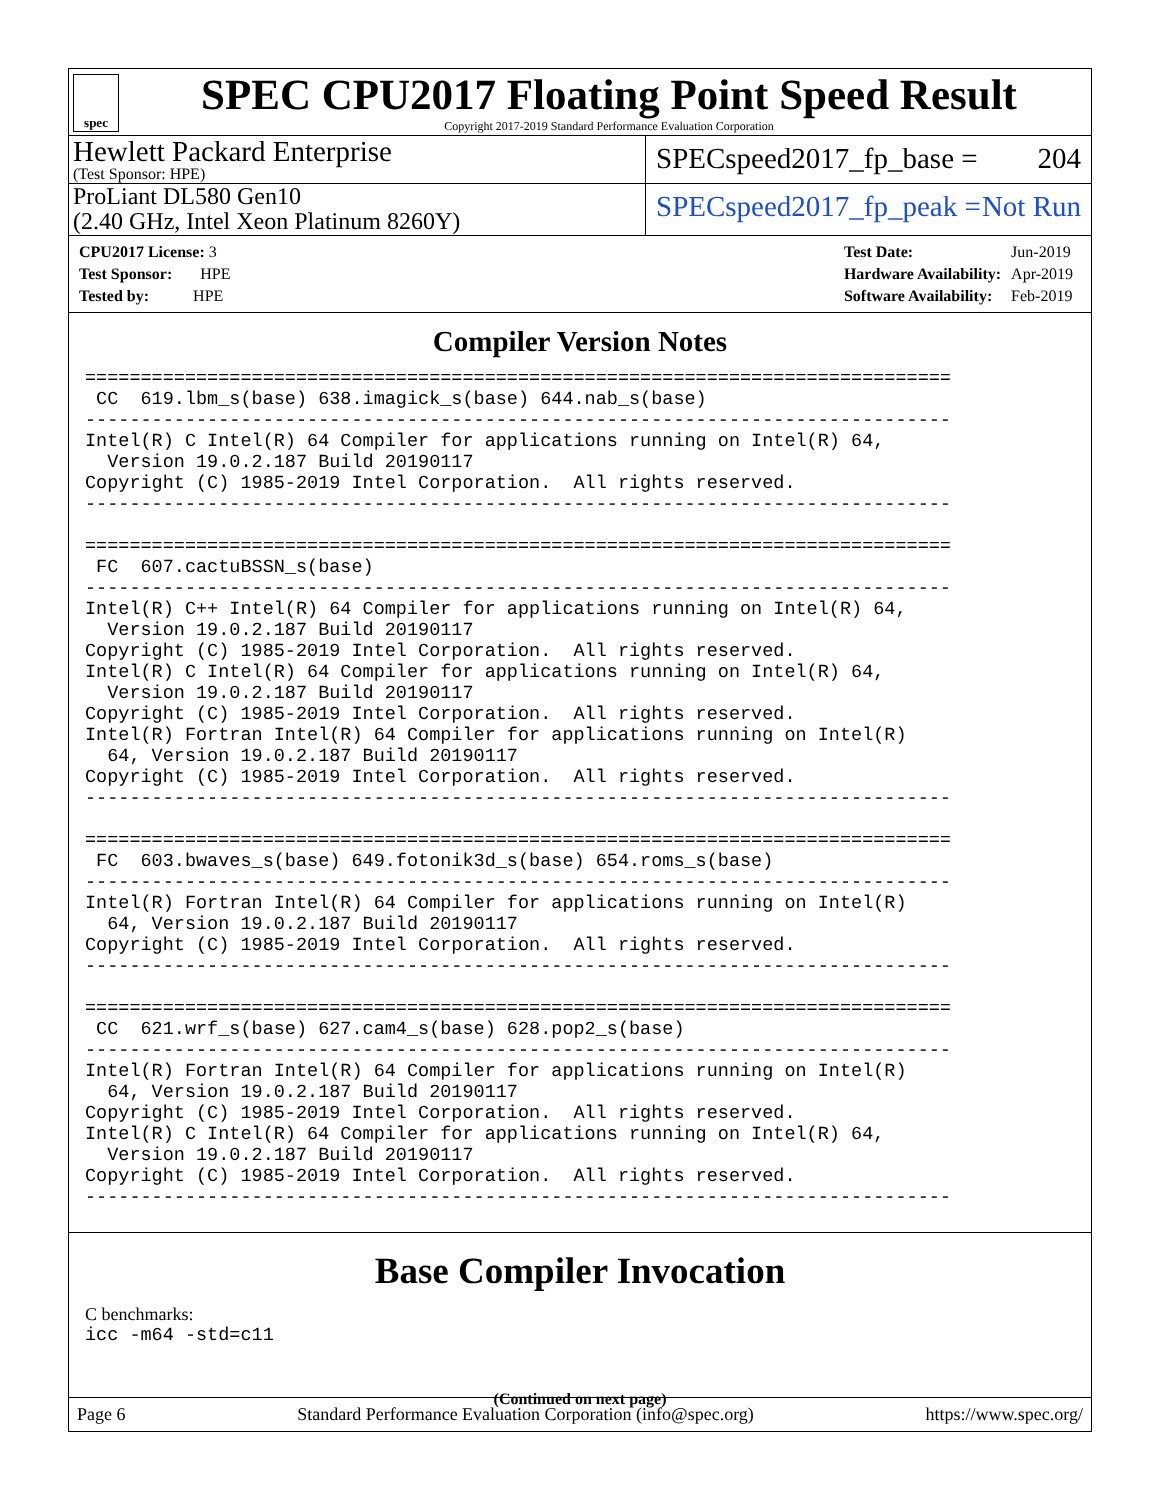spec
SPEC CPU2017 Floating Point Speed Result
Copyright 2017-2019 Standard Performance Evaluation Corporation
Hewlett Packard Enterprise
(Test Sponsor: HPE)
SPECspeed2017_fp_base = 204
ProLiant DL580 Gen10
(2.40 GHz, Intel Xeon Platinum 8260Y)
SPECspeed2017_fp_peak = Not Run
| CPU2017 License: 3 |
| Test Sponsor: HPE |
| Tested by: HPE |
| Test Date: | Jun-2019 |
| Hardware Availability: | Apr-2019 |
| Software Availability: | Feb-2019 |
Compiler Version Notes
==============================================================================
 CC  619.lbm_s(base) 638.imagick_s(base) 644.nab_s(base)
------------------------------------------------------------------------------
Intel(R) C Intel(R) 64 Compiler for applications running on Intel(R) 64,
  Version 19.0.2.187 Build 20190117
Copyright (C) 1985-2019 Intel Corporation.  All rights reserved.
------------------------------------------------------------------------------

==============================================================================
 FC  607.cactuBSSN_s(base)
------------------------------------------------------------------------------
Intel(R) C++ Intel(R) 64 Compiler for applications running on Intel(R) 64,
  Version 19.0.2.187 Build 20190117
Copyright (C) 1985-2019 Intel Corporation.  All rights reserved.
Intel(R) C Intel(R) 64 Compiler for applications running on Intel(R) 64,
  Version 19.0.2.187 Build 20190117
Copyright (C) 1985-2019 Intel Corporation.  All rights reserved.
Intel(R) Fortran Intel(R) 64 Compiler for applications running on Intel(R)
  64, Version 19.0.2.187 Build 20190117
Copyright (C) 1985-2019 Intel Corporation.  All rights reserved.
------------------------------------------------------------------------------

==============================================================================
 FC  603.bwaves_s(base) 649.fotonik3d_s(base) 654.roms_s(base)
------------------------------------------------------------------------------
Intel(R) Fortran Intel(R) 64 Compiler for applications running on Intel(R)
  64, Version 19.0.2.187 Build 20190117
Copyright (C) 1985-2019 Intel Corporation.  All rights reserved.
------------------------------------------------------------------------------

==============================================================================
 CC  621.wrf_s(base) 627.cam4_s(base) 628.pop2_s(base)
------------------------------------------------------------------------------
Intel(R) Fortran Intel(R) 64 Compiler for applications running on Intel(R)
  64, Version 19.0.2.187 Build 20190117
Copyright (C) 1985-2019 Intel Corporation.  All rights reserved.
Intel(R) C Intel(R) 64 Compiler for applications running on Intel(R) 64,
  Version 19.0.2.187 Build 20190117
Copyright (C) 1985-2019 Intel Corporation.  All rights reserved.
------------------------------------------------------------------------------
Base Compiler Invocation
C benchmarks:
icc -m64 -std=c11
(Continued on next page)
Page 6 Standard Performance Evaluation Corporation (info@spec.org) https://www.spec.org/